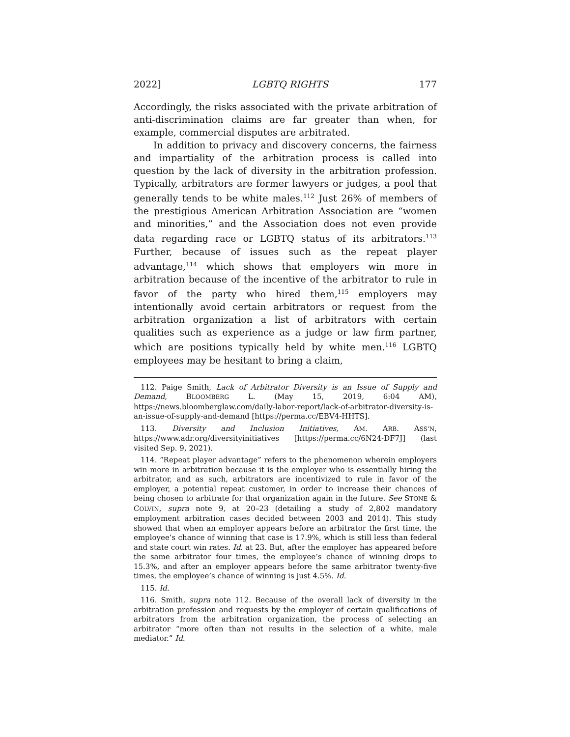2022] LGBTQ RIGHTS 177
Accordingly, the risks associated with the private arbitration of anti-discrimination claims are far greater than when, for example, commercial disputes are arbitrated.
In addition to privacy and discovery concerns, the fairness and impartiality of the arbitration process is called into question by the lack of diversity in the arbitration profession. Typically, arbitrators are former lawyers or judges, a pool that generally tends to be white males.<sup>112</sup> Just 26% of members of the prestigious American Arbitration Association are “women and minorities,” and the Association does not even provide data regarding race or LGBTQ status of its arbitrators.<sup>113</sup> Further, because of issues such as the repeat player advantage,<sup>114</sup> which shows that employers win more in arbitration because of the incentive of the arbitrator to rule in favor of the party who hired them,<sup>115</sup> employers may intentionally avoid certain arbitrators or request from the arbitration organization a list of arbitrators with certain qualities such as experience as a judge or law firm partner, which are positions typically held by white men.<sup>116</sup> LGBTQ employees may be hesitant to bring a claim,
112. Paige Smith, Lack of Arbitrator Diversity is an Issue of Supply and Demand, BLOOMBERG L. (May 15, 2019, 6:04 AM), https://news.bloomberglaw.com/daily-labor-report/lack-of-arbitrator-diversity-is-an-issue-of-supply-and-demand [https://perma.cc/EBV4-HHTS].
113. Diversity and Inclusion Initiatives, AM. ARB. ASS’N, https://www.adr.org/diversityinitiatives [https://perma.cc/6N24-DF7J] (last visited Sep. 9, 2021).
114. “Repeat player advantage” refers to the phenomenon wherein employers win more in arbitration because it is the employer who is essentially hiring the arbitrator, and as such, arbitrators are incentivized to rule in favor of the employer, a potential repeat customer, in order to increase their chances of being chosen to arbitrate for that organization again in the future. See STONE & COLVIN, supra note 9, at 20–23 (detailing a study of 2,802 mandatory employment arbitration cases decided between 2003 and 2014). This study showed that when an employer appears before an arbitrator the first time, the employee’s chance of winning that case is 17.9%, which is still less than federal and state court win rates. Id. at 23. But, after the employer has appeared before the same arbitrator four times, the employee’s chance of winning drops to 15.3%, and after an employer appears before the same arbitrator twenty-five times, the employee’s chance of winning is just 4.5%. Id.
115. Id.
116. Smith, supra note 112. Because of the overall lack of diversity in the arbitration profession and requests by the employer of certain qualifications of arbitrators from the arbitration organization, the process of selecting an arbitrator “more often than not results in the selection of a white, male mediator.” Id.